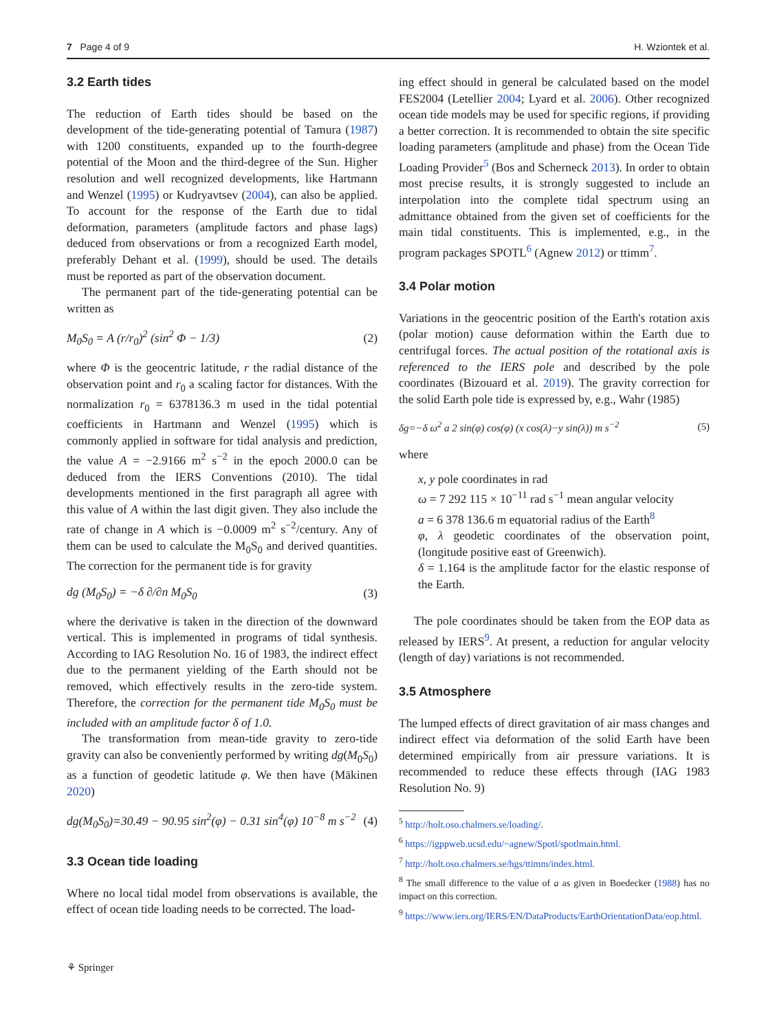7 Page 4 of 9 H. Wziontek et al.
3.2 Earth tides
The reduction of Earth tides should be based on the development of the tide-generating potential of Tamura (1987) with 1200 constituents, expanded up to the fourth-degree potential of the Moon and the third-degree of the Sun. Higher resolution and well recognized developments, like Hartmann and Wenzel (1995) or Kudryavtsev (2004), can also be applied. To account for the response of the Earth due to tidal deformation, parameters (amplitude factors and phase lags) deduced from observations or from a recognized Earth model, preferably Dehant et al. (1999), should be used. The details must be reported as part of the observation document.
The permanent part of the tide-generating potential can be written as
M<sub>0</sub>S<sub>0</sub> = A (r/r<sub>0</sub>)<sup>2</sup> (sin<sup>2</sup> Φ − 1/3) (2)
where Φ is the geocentric latitude, r the radial distance of the observation point and r<sub>0</sub> a scaling factor for distances. With the normalization r<sub>0</sub> = 6378136.3 m used in the tidal potential coefficients in Hartmann and Wenzel (1995) which is commonly applied in software for tidal analysis and prediction, the value A = −2.9166 m<sup>2</sup> s<sup>−2</sup> in the epoch 2000.0 can be deduced from the IERS Conventions (2010). The tidal developments mentioned in the first paragraph all agree with this value of A within the last digit given. They also include the rate of change in A which is −0.0009 m<sup>2</sup> s<sup>−2</sup>/century. Any of them can be used to calculate the M<sub>0</sub>S<sub>0</sub> and derived quantities. The correction for the permanent tide is for gravity
dg (M<sub>0</sub>S<sub>0</sub>) = −δ ∂/∂n M<sub>0</sub>S<sub>0</sub> (3)
where the derivative is taken in the direction of the downward vertical. This is implemented in programs of tidal synthesis. According to IAG Resolution No. 16 of 1983, the indirect effect due to the permanent yielding of the Earth should not be removed, which effectively results in the zero-tide system. Therefore, the correction for the permanent tide M<sub>0</sub>S<sub>0</sub> must be included with an amplitude factor δ of 1.0.
The transformation from mean-tide gravity to zero-tide gravity can also be conveniently performed by writing dg(M<sub>0</sub>S<sub>0</sub>) as a function of geodetic latitude φ. We then have (Mäkinen 2020)
dg(M<sub>0</sub>S<sub>0</sub>)=30.49 − 90.95 sin<sup>2</sup>(φ) − 0.31 sin<sup>4</sup>(φ) 10<sup>−8</sup> m s<sup>−2</sup> (4)
3.3 Ocean tide loading
Where no local tidal model from observations is available, the effect of ocean tide loading needs to be corrected. The load-
ing effect should in general be calculated based on the model FES2004 (Letellier 2004; Lyard et al. 2006). Other recognized ocean tide models may be used for specific regions, if providing a better correction. It is recommended to obtain the site specific loading parameters (amplitude and phase) from the Ocean Tide Loading Provider<sup>5</sup> (Bos and Scherneck 2013). In order to obtain most precise results, it is strongly suggested to include an interpolation into the complete tidal spectrum using an admittance obtained from the given set of coefficients for the main tidal constituents. This is implemented, e.g., in the program packages SPOTL<sup>6</sup> (Agnew 2012) or ttimm<sup>7</sup>.
3.4 Polar motion
Variations in the geocentric position of the Earth's rotation axis (polar motion) cause deformation within the Earth due to centrifugal forces. The actual position of the rotational axis is referenced to the IERS pole and described by the pole coordinates (Bizouard et al. 2019). The gravity correction for the solid Earth pole tide is expressed by, e.g., Wahr (1985)
δg=−δ ω<sup>2</sup> a 2 sin(φ) cos(φ) (x cos(λ)−y sin(λ)) m s<sup>−2</sup> (5)
where
x, y pole coordinates in rad
ω = 7 292 115 × 10<sup>−11</sup> rad s<sup>−1</sup> mean angular velocity
a = 6 378 136.6 m equatorial radius of the Earth<sup>8</sup>
φ, λ geodetic coordinates of the observation point, (longitude positive east of Greenwich).
δ = 1.164 is the amplitude factor for the elastic response of the Earth.
The pole coordinates should be taken from the EOP data as released by IERS<sup>9</sup>. At present, a reduction for angular velocity (length of day) variations is not recommended.
3.5 Atmosphere
The lumped effects of direct gravitation of air mass changes and indirect effect via deformation of the solid Earth have been determined empirically from air pressure variations. It is recommended to reduce these effects through (IAG 1983 Resolution No. 9)
<sup>5</sup> http://holt.oso.chalmers.se/loading/.
<sup>6</sup> https://igppweb.ucsd.edu/~agnew/Spotl/spotlmain.html.
<sup>7</sup> http://holt.oso.chalmers.se/hgs/ttimm/index.html.
<sup>8</sup> The small difference to the value of a as given in Boedecker (1988) has no impact on this correction.
<sup>9</sup> https://www.iers.org/IERS/EN/DataProducts/EarthOrientationData/eop.html.
⚘ Springer